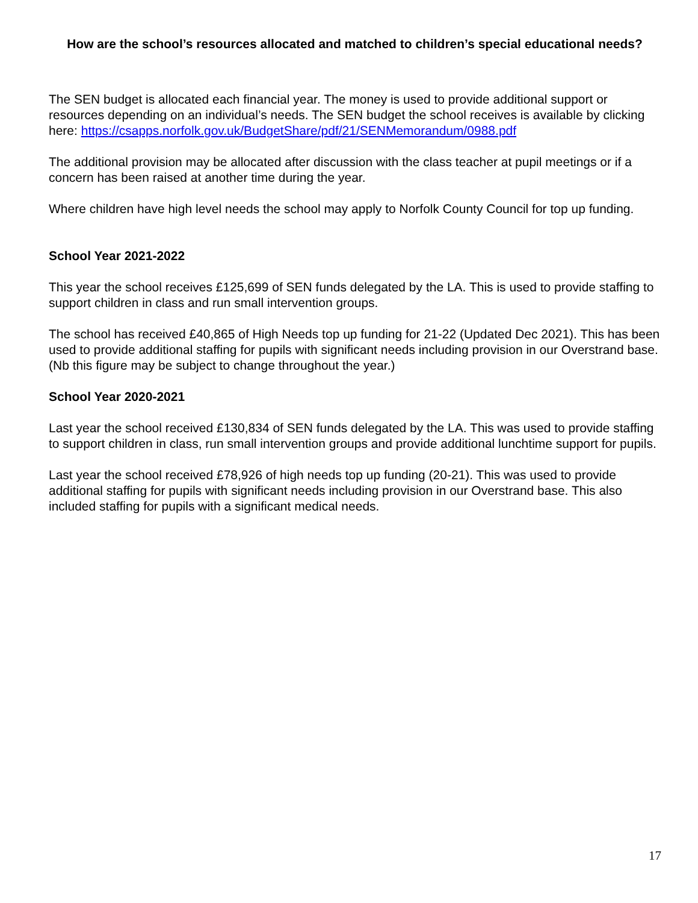How are the school’s resources allocated and matched to children’s special educational needs?
The SEN budget is allocated each financial year. The money is used to provide additional support or resources depending on an individual’s needs. The SEN budget the school receives is available by clicking here: https://csapps.norfolk.gov.uk/BudgetShare/pdf/21/SENMemorandum/0988.pdf
The additional provision may be allocated after discussion with the class teacher at pupil meetings or if a concern has been raised at another time during the year.
Where children have high level needs the school may apply to Norfolk County Council for top up funding.
School Year 2021-2022
This year the school receives £125,699 of SEN funds delegated by the LA. This is used to provide staffing to support children in class and run small intervention groups.
The school has received £40,865 of High Needs top up funding for 21-22 (Updated Dec 2021). This has been used to provide additional staffing for pupils with significant needs including provision in our Overstrand base. (Nb this figure may be subject to change throughout the year.)
School Year 2020-2021
Last year the school received £130,834 of SEN funds delegated by the LA. This was used to provide staffing to support children in class, run small intervention groups and provide additional lunchtime support for pupils.
Last year the school received £78,926 of high needs top up funding (20-21). This was used to provide additional staffing for pupils with significant needs including provision in our Overstrand base. This also included staffing for pupils with a significant medical needs.
17